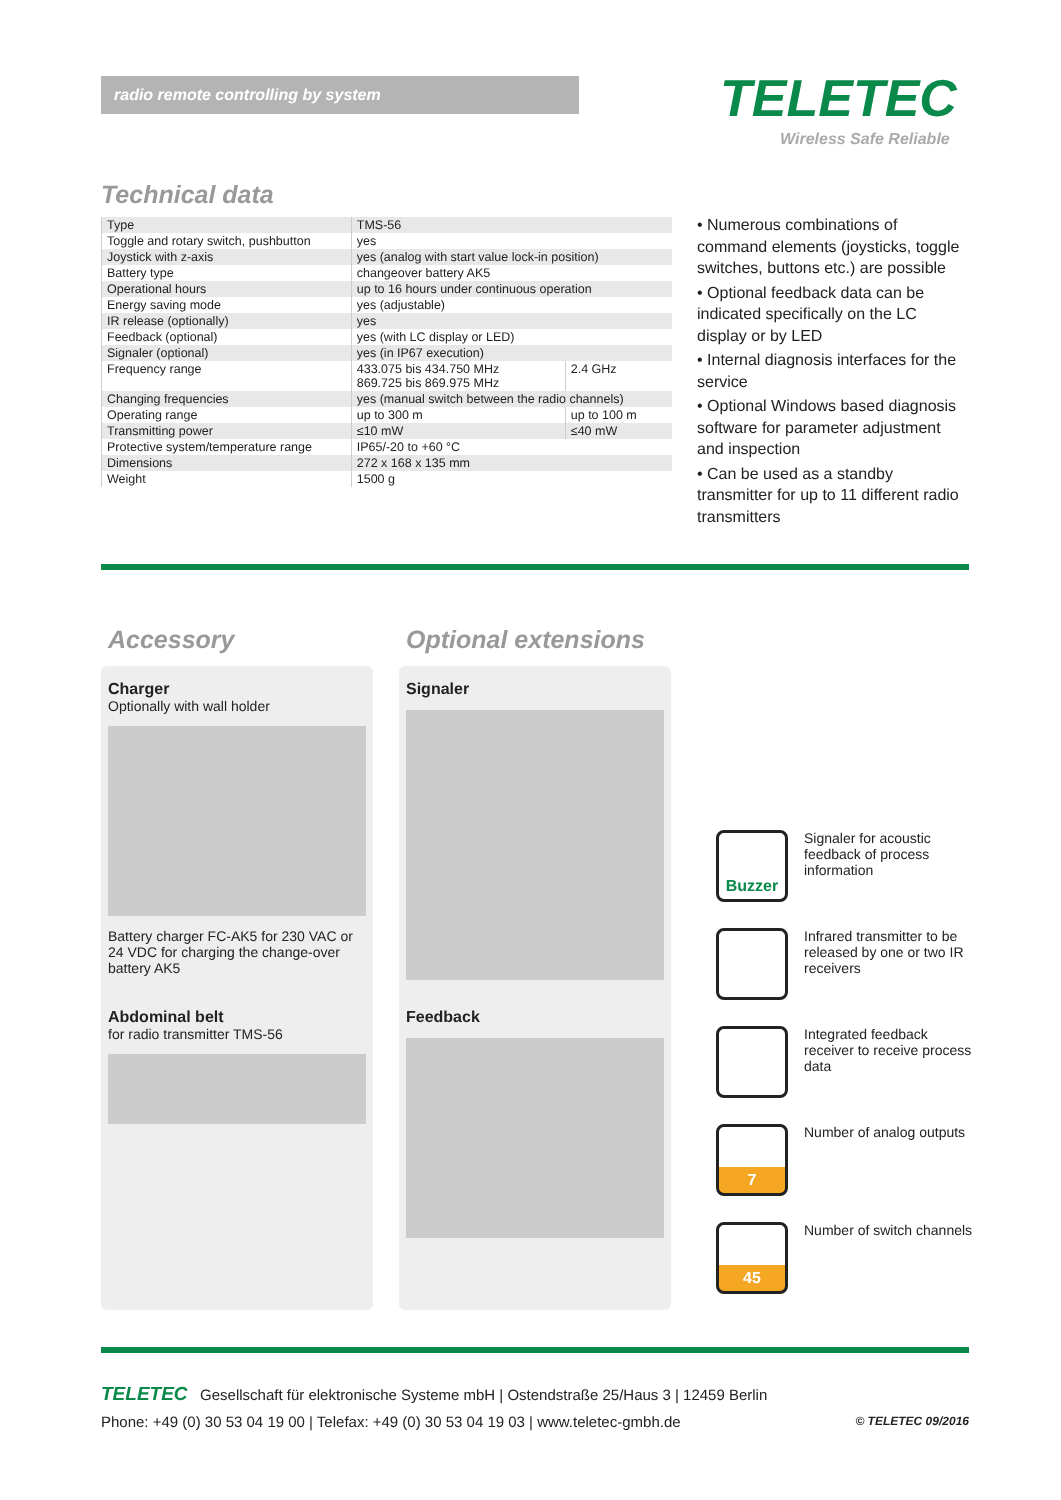radio remote controlling by system TELETEC
Wireless Safe Reliable
Technical data
| Type | TMS-56 | |
| Toggle and rotary switch, pushbutton | yes | |
| Joystick with z-axis | yes (analog with start value lock-in position) | |
| Battery type | changeover battery AK5 | |
| Operational hours | up to 16 hours under continuous operation | |
| Energy saving mode | yes (adjustable) | |
| IR release (optionally) | yes | |
| Feedback (optional) | yes (with LC display or LED) | |
| Signaler (optional) | yes (in IP67 execution) | |
| Frequency range | 433.075 bis 434.750 MHz 869.725 bis 869.975 MHz | 2.4 GHz |
| Changing frequencies | yes (manual switch between the radio channels) | |
| Operating range | up to 300 m | up to 100 m |
| Transmitting power | ≤10 mW | ≤40 mW |
| Protective system/temperature range | IP65/-20 to +60 °C | |
| Dimensions | 272 x 168 x 135 mm | |
| Weight | 1500 g | |
• Numerous combinations of command elements (joysticks, toggle switches, buttons etc.) are possible
• Optional feedback data can be indicated specifically on the LC display or by LED
• Internal diagnosis interfaces for the service
• Optional Windows based diagnosis software for parameter adjustment and inspection
• Can be used as a standby transmitter for up to 11 different radio transmitters
Accessory Optional extensions
Charger
Optionally with wall holder
Battery charger FC-AK5 for 230 VAC or 24 VDC for charging the change-over battery AK5
Abdominal belt
for radio transmitter TMS-56
Signaler
Feedback
Buzzer
Signaler for acoustic feedback of process information
Infrared transmitter to be released by one or two IR receivers
Integrated feedback receiver to receive process data
7
Number of analog outputs
45
Number of switch channels
TELETEC Gesellschaft für elektronische Systeme mbH | Ostendstraße 25/Haus 3 | 12459 Berlin
Phone: +49 (0) 30 53 04 19 00 | Telefax: +49 (0) 30 53 04 19 03 | www.teletec-gmbh.de © TELETEC 09/2016